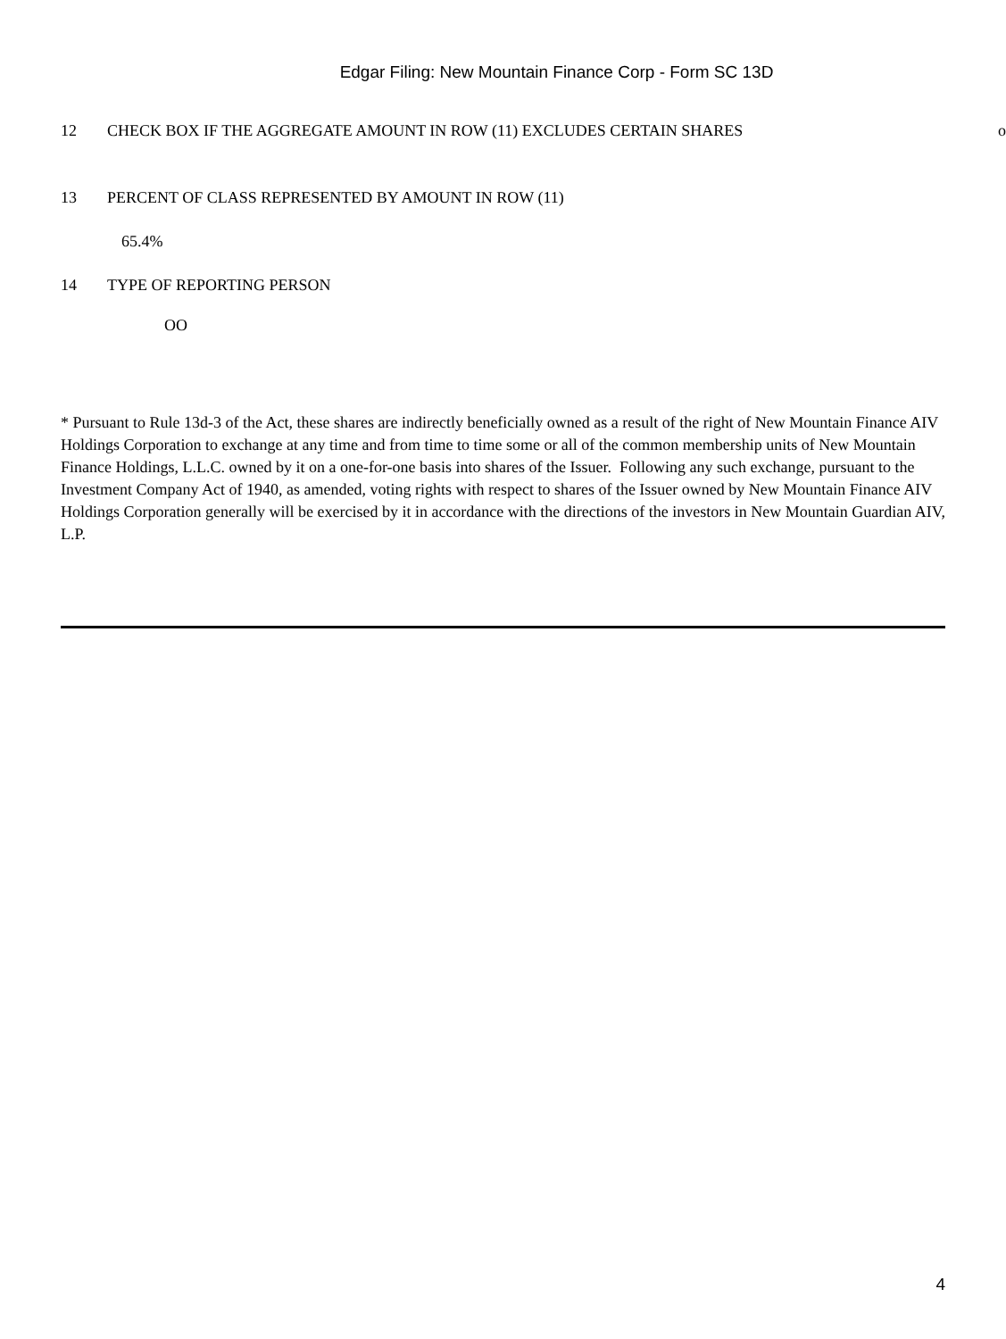Edgar Filing: New Mountain Finance Corp - Form SC 13D
12 CHECK BOX IF THE AGGREGATE AMOUNT IN ROW (11) EXCLUDES CERTAIN SHARES o
13 PERCENT OF CLASS REPRESENTED BY AMOUNT IN ROW (11)
65.4%
14 TYPE OF REPORTING PERSON
OO
* Pursuant to Rule 13d-3 of the Act, these shares are indirectly beneficially owned as a result of the right of New Mountain Finance AIV Holdings Corporation to exchange at any time and from time to time some or all of the common membership units of New Mountain Finance Holdings, L.L.C. owned by it on a one-for-one basis into shares of the Issuer. Following any such exchange, pursuant to the Investment Company Act of 1940, as amended, voting rights with respect to shares of the Issuer owned by New Mountain Finance AIV Holdings Corporation generally will be exercised by it in accordance with the directions of the investors in New Mountain Guardian AIV, L.P.
4